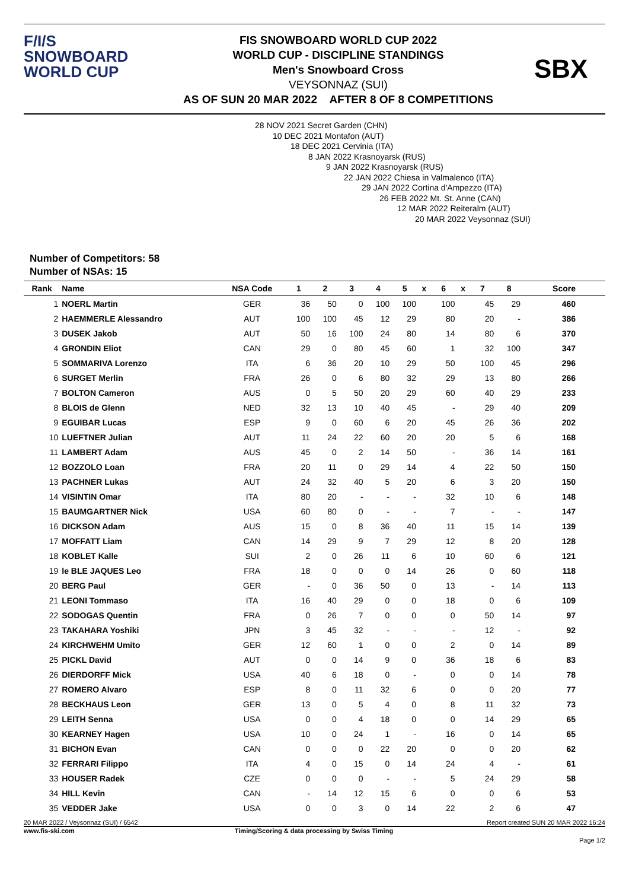F/I/S
SNOWBOARD
WORLD CUP
FIS SNOWBOARD WORLD CUP 2022
WORLD CUP - DISCIPLINE STANDINGS
Men's Snowboard Cross
VEYSONNAZ (SUI)
AS OF SUN 20 MAR 2022 AFTER 8 OF 8 COMPETITIONS
SBX
Number of Competitors: 58
Number of NSAs: 15
28 NOV 2021 Secret Garden (CHN)
10 DEC 2021 Montafon (AUT)
18 DEC 2021 Cervinia (ITA)
8 JAN 2022 Krasnoyarsk (RUS)
9 JAN 2022 Krasnoyarsk (RUS)
22 JAN 2022 Chiesa in Valmalenco (ITA)
29 JAN 2022 Cortina d'Ampezzo (ITA)
26 FEB 2022 Mt. St. Anne (CAN)
12 MAR 2022 Reiteralm (AUT)
20 MAR 2022 Veysonnaz (SUI)
| Rank | Name | NSA Code | 1 | 2 | 3 | 4 | 5 | x | 6 | x | 7 | 8 | Score |
| --- | --- | --- | --- | --- | --- | --- | --- | --- | --- | --- | --- | --- | --- |
| 1 | NOERL Martin | GER | 36 | 50 | 0 | 100 | 100 | | 100 | | 45 | 29 | 460 |
| 2 | HAEMMERLE Alessandro | AUT | 100 | 100 | 45 | 12 | 29 | | 80 | | 20 | - | 386 |
| 3 | DUSEK Jakob | AUT | 50 | 16 | 100 | 24 | 80 | | 14 | | 80 | 6 | 370 |
| 4 | GRONDIN Eliot | CAN | 29 | 0 | 80 | 45 | 60 | | 1 | | 32 | 100 | 347 |
| 5 | SOMMARIVA Lorenzo | ITA | 6 | 36 | 20 | 10 | 29 | | 50 | | 100 | 45 | 296 |
| 6 | SURGET Merlin | FRA | 26 | 0 | 6 | 80 | 32 | | 29 | | 13 | 80 | 266 |
| 7 | BOLTON Cameron | AUS | 0 | 5 | 50 | 20 | 29 | | 60 | | 40 | 29 | 233 |
| 8 | BLOIS de Glenn | NED | 32 | 13 | 10 | 40 | 45 | | - | | 29 | 40 | 209 |
| 9 | EGUIBAR Lucas | ESP | 9 | 0 | 60 | 6 | 20 | | 45 | | 26 | 36 | 202 |
| 10 | LUEFTNER Julian | AUT | 11 | 24 | 22 | 60 | 20 | | 20 | | 5 | 6 | 168 |
| 11 | LAMBERT Adam | AUS | 45 | 0 | 2 | 14 | 50 | | - | | 36 | 14 | 161 |
| 12 | BOZZOLO Loan | FRA | 20 | 11 | 0 | 29 | 14 | | 4 | | 22 | 50 | 150 |
| 13 | PACHNER Lukas | AUT | 24 | 32 | 40 | 5 | 20 | | 6 | | 3 | 20 | 150 |
| 14 | VISINTIN Omar | ITA | 80 | 20 | - | - | - | | 32 | | 10 | 6 | 148 |
| 15 | BAUMGARTNER Nick | USA | 60 | 80 | 0 | - | - | | 7 | | - | - | 147 |
| 16 | DICKSON Adam | AUS | 15 | 0 | 8 | 36 | 40 | | 11 | | 15 | 14 | 139 |
| 17 | MOFFATT Liam | CAN | 14 | 29 | 9 | 7 | 29 | | 12 | | 8 | 20 | 128 |
| 18 | KOBLET Kalle | SUI | 2 | 0 | 26 | 11 | 6 | | 10 | | 60 | 6 | 121 |
| 19 | le BLE JAQUES Leo | FRA | 18 | 0 | 0 | 0 | 14 | | 26 | | 0 | 60 | 118 |
| 20 | BERG Paul | GER | - | 0 | 36 | 50 | 0 | | 13 | | - | 14 | 113 |
| 21 | LEONI Tommaso | ITA | 16 | 40 | 29 | 0 | 0 | | 18 | | 0 | 6 | 109 |
| 22 | SODOGAS Quentin | FRA | 0 | 26 | 7 | 0 | 0 | | 0 | | 50 | 14 | 97 |
| 23 | TAKAHARA Yoshiki | JPN | 3 | 45 | 32 | - | - | | - | | 12 | - | 92 |
| 24 | KIRCHWEHM Umito | GER | 12 | 60 | 1 | 0 | 0 | | 2 | | 0 | 14 | 89 |
| 25 | PICKL David | AUT | 0 | 0 | 14 | 9 | 0 | | 36 | | 18 | 6 | 83 |
| 26 | DIERDORFF Mick | USA | 40 | 6 | 18 | 0 | - | | 0 | | 0 | 14 | 78 |
| 27 | ROMERO Alvaro | ESP | 8 | 0 | 11 | 32 | 6 | | 0 | | 0 | 20 | 77 |
| 28 | BECKHAUS Leon | GER | 13 | 0 | 5 | 4 | 0 | | 8 | | 11 | 32 | 73 |
| 29 | LEITH Senna | USA | 0 | 0 | 4 | 18 | 0 | | 0 | | 14 | 29 | 65 |
| 30 | KEARNEY Hagen | USA | 10 | 0 | 24 | 1 | - | | 16 | | 0 | 14 | 65 |
| 31 | BICHON Evan | CAN | 0 | 0 | 0 | 22 | 20 | | 0 | | 0 | 20 | 62 |
| 32 | FERRARI Filippo | ITA | 4 | 0 | 15 | 0 | 14 | | 24 | | 4 | - | 61 |
| 33 | HOUSER Radek | CZE | 0 | 0 | 0 | - | - | | 5 | | 24 | 29 | 58 |
| 34 | HILL Kevin | CAN | - | 14 | 12 | 15 | 6 | | 0 | | 0 | 6 | 53 |
| 35 | VEDDER Jake | USA | 0 | 0 | 3 | 0 | 14 | | 22 | | 2 | 6 | 47 |
20 MAR 2022 / Veysonnaz (SUI) / 6542 Report created SUN 20 MAR 2022 16:24
www.fis-ski.com Timing/Scoring & data processing by Swiss Timing
Page 1/2